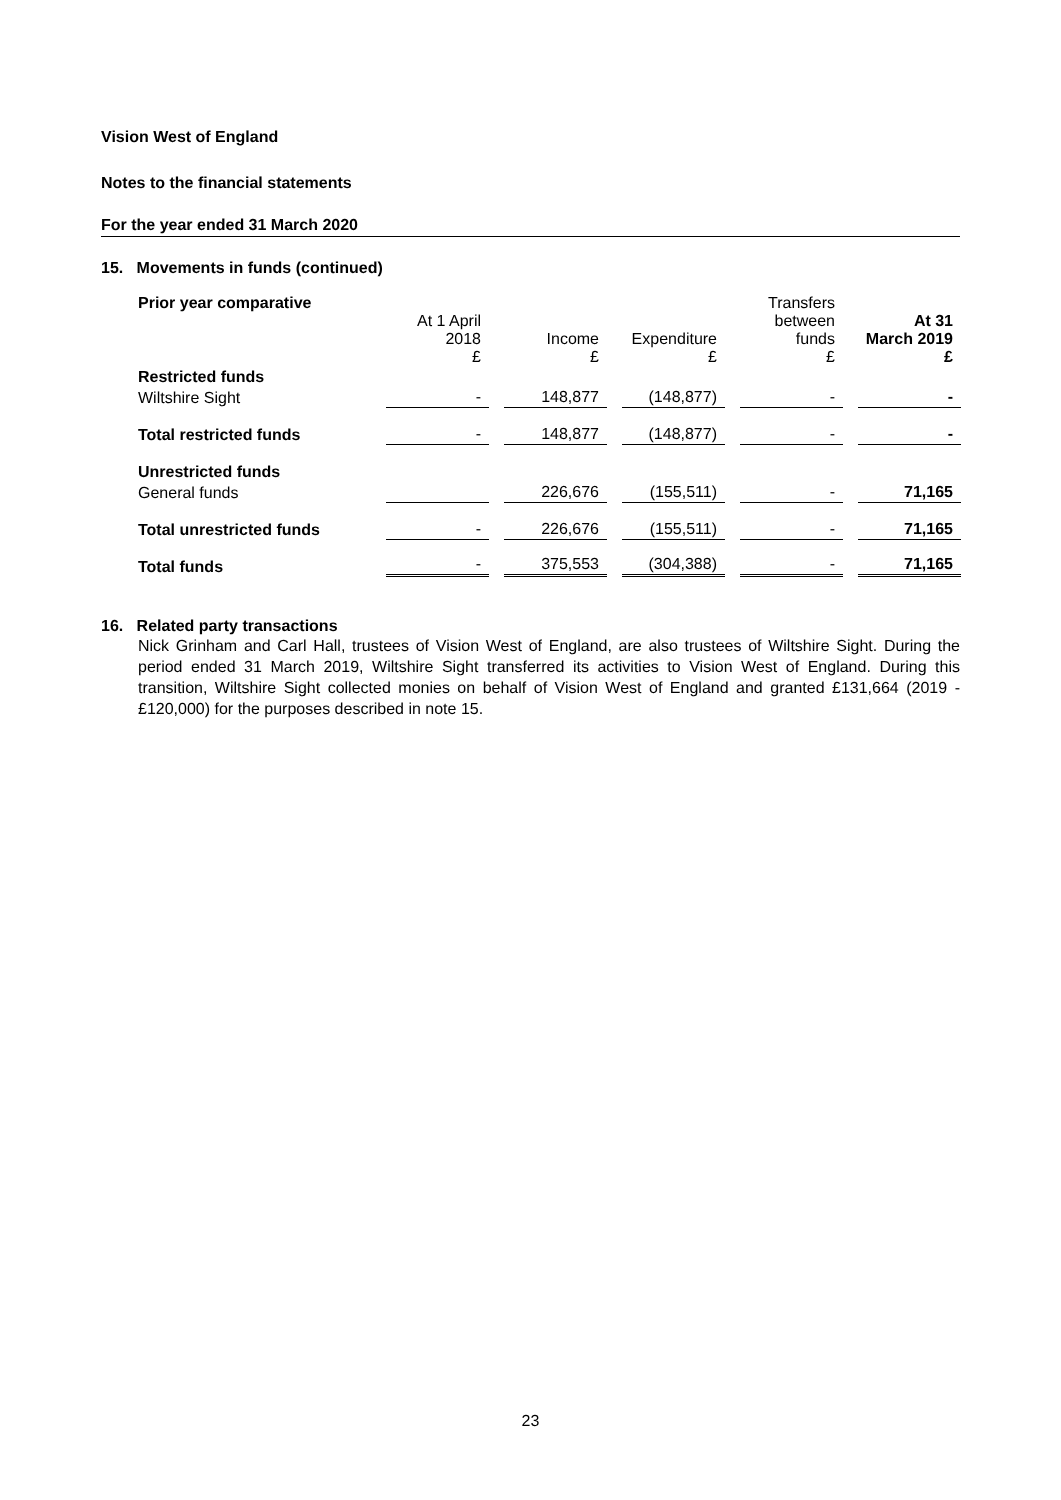Vision West of England
Notes to the financial statements
For the year ended 31 March 2020
15. Movements in funds (continued)
| Prior year comparative | At 1 April 2018 £ | | Income £ | | Expenditure £ | | Transfers between funds £ | | At 31 March 2019 £ |
| Restricted funds | | | | | | | | | |
| Wiltshire Sight | - | | 148,877 | | (148,877) | | - | | - |
| Total restricted funds | - | | 148,877 | | (148,877) | | - | | - |
| Unrestricted funds | | | | | | | | | |
| General funds | | | 226,676 | | (155,511) | | - | | 71,165 |
| Total unrestricted funds | - | | 226,676 | | (155,511) | | - | | 71,165 |
| Total funds | - | | 375,553 | | (304,388) | | - | | 71,165 |
16. Related party transactions
Nick Grinham and Carl Hall, trustees of Vision West of England, are also trustees of Wiltshire Sight. During the period ended 31 March 2019, Wiltshire Sight transferred its activities to Vision West of England. During this transition, Wiltshire Sight collected monies on behalf of Vision West of England and granted £131,664 (2019 - £120,000) for the purposes described in note 15.
23